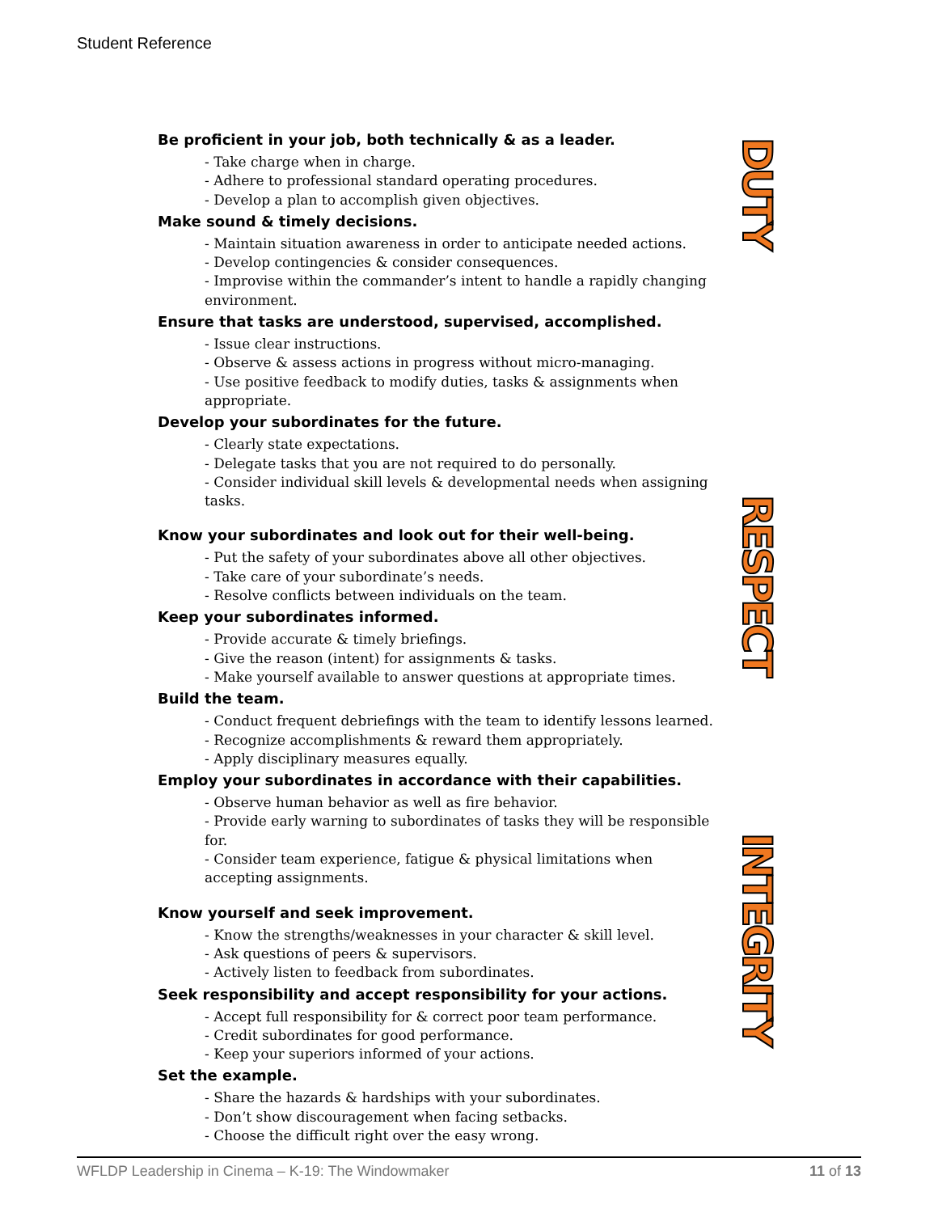Student Reference
Be proficient in your job, both technically & as a leader.
- Take charge when in charge.
- Adhere to professional standard operating procedures.
- Develop a plan to accomplish given objectives.
Make sound & timely decisions.
- Maintain situation awareness in order to anticipate needed actions.
- Develop contingencies & consider consequences.
- Improvise within the commander’s intent to handle a rapidly changing environment.
Ensure that tasks are understood, supervised, accomplished.
- Issue clear instructions.
- Observe & assess actions in progress without micro-managing.
- Use positive feedback to modify duties, tasks & assignments when appropriate.
Develop your subordinates for the future.
- Clearly state expectations.
- Delegate tasks that you are not required to do personally.
- Consider individual skill levels & developmental needs when assigning tasks.
Know your subordinates and look out for their well-being.
- Put the safety of your subordinates above all other objectives.
- Take care of your subordinate’s needs.
- Resolve conflicts between individuals on the team.
Keep your subordinates informed.
- Provide accurate & timely briefings.
- Give the reason (intent) for assignments & tasks.
- Make yourself available to answer questions at appropriate times.
Build the team.
- Conduct frequent debriefings with the team to identify lessons learned.
- Recognize accomplishments & reward them appropriately.
- Apply disciplinary measures equally.
Employ your subordinates in accordance with their capabilities.
- Observe human behavior as well as fire behavior.
- Provide early warning to subordinates of tasks they will be responsible for.
- Consider team experience, fatigue & physical limitations when accepting assignments.
Know yourself and seek improvement.
- Know the strengths/weaknesses in your character & skill level.
- Ask questions of peers & supervisors.
- Actively listen to feedback from subordinates.
Seek responsibility and accept responsibility for your actions.
- Accept full responsibility for & correct poor team performance.
- Credit subordinates for good performance.
- Keep your superiors informed of your actions.
Set the example.
- Share the hazards & hardships with your subordinates.
- Don’t show discouragement when facing setbacks.
- Choose the difficult right over the easy wrong.
DUTY
RESPECT
INTEGRITY
WFLDP Leadership in Cinema – K-19: The Windowmaker 11 of 13